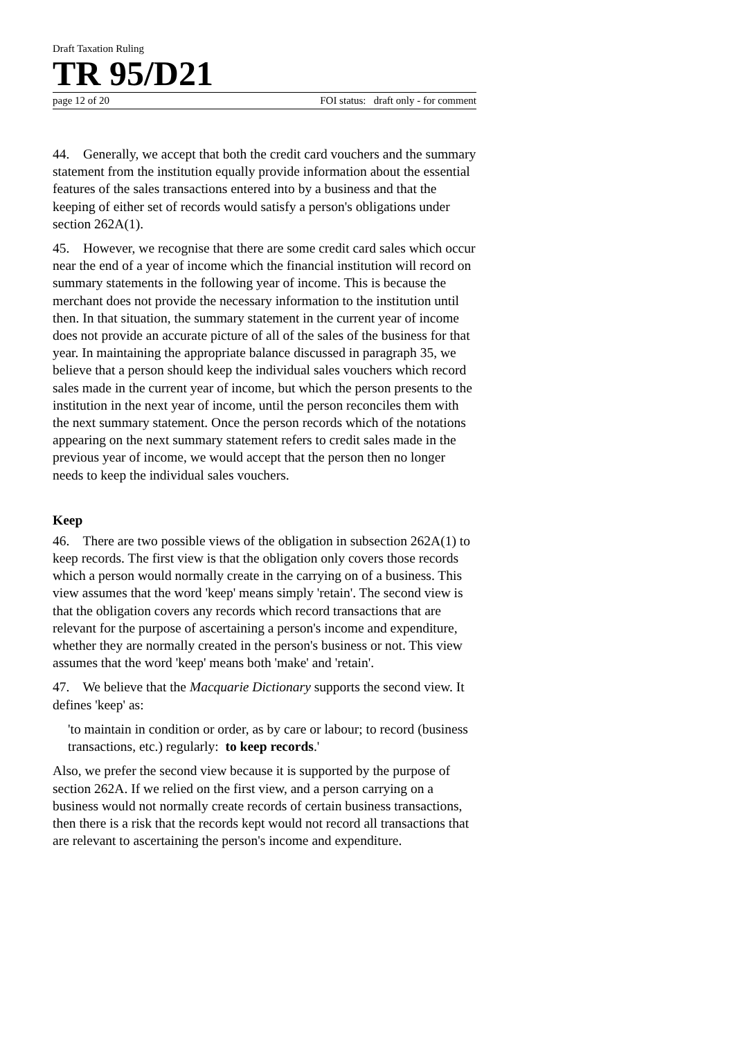Draft Taxation Ruling
TR 95/D21
page 12 of 20 FOI status: draft only - for comment
44. Generally, we accept that both the credit card vouchers and the summary statement from the institution equally provide information about the essential features of the sales transactions entered into by a business and that the keeping of either set of records would satisfy a person's obligations under section 262A(1).
45. However, we recognise that there are some credit card sales which occur near the end of a year of income which the financial institution will record on summary statements in the following year of income. This is because the merchant does not provide the necessary information to the institution until then. In that situation, the summary statement in the current year of income does not provide an accurate picture of all of the sales of the business for that year. In maintaining the appropriate balance discussed in paragraph 35, we believe that a person should keep the individual sales vouchers which record sales made in the current year of income, but which the person presents to the institution in the next year of income, until the person reconciles them with the next summary statement. Once the person records which of the notations appearing on the next summary statement refers to credit sales made in the previous year of income, we would accept that the person then no longer needs to keep the individual sales vouchers.
Keep
46. There are two possible views of the obligation in subsection 262A(1) to keep records. The first view is that the obligation only covers those records which a person would normally create in the carrying on of a business. This view assumes that the word 'keep' means simply 'retain'. The second view is that the obligation covers any records which record transactions that are relevant for the purpose of ascertaining a person's income and expenditure, whether they are normally created in the person's business or not. This view assumes that the word 'keep' means both 'make' and 'retain'.
47. We believe that the Macquarie Dictionary supports the second view. It defines 'keep' as:
'to maintain in condition or order, as by care or labour; to record (business transactions, etc.) regularly: to keep records.'
Also, we prefer the second view because it is supported by the purpose of section 262A. If we relied on the first view, and a person carrying on a business would not normally create records of certain business transactions, then there is a risk that the records kept would not record all transactions that are relevant to ascertaining the person's income and expenditure.